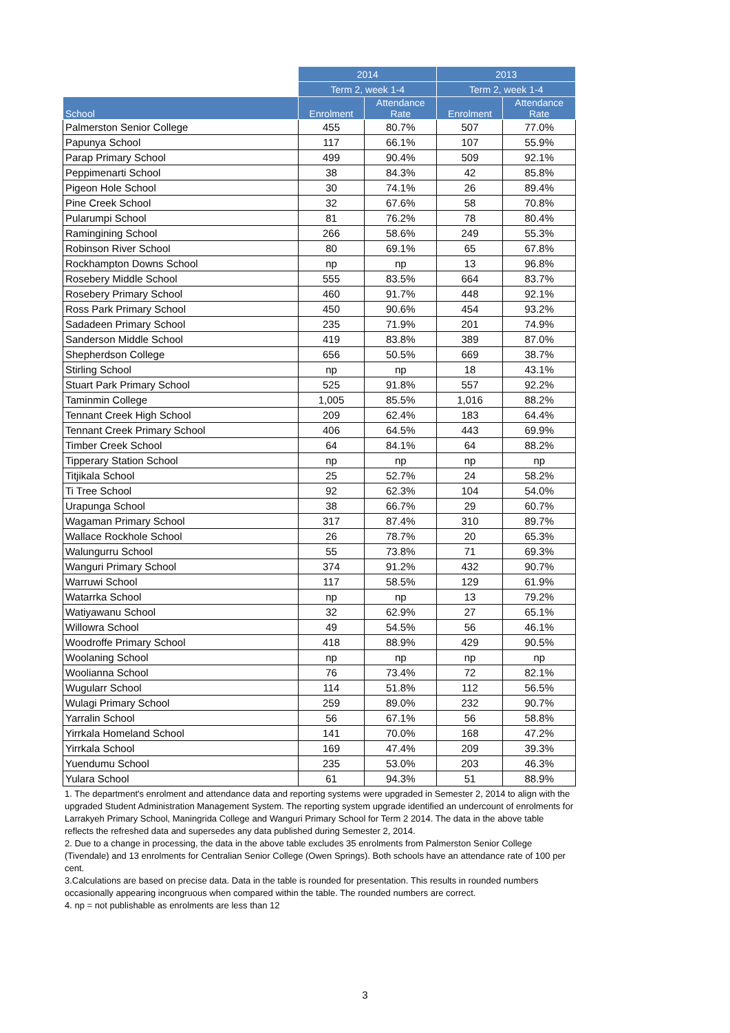| | 2014 | | 2013 | |
| --- | --- | --- | --- | --- |
| | Term 2, week 1-4 | | Term 2, week 1-4 | |
| School | Enrolment | Attendance Rate | Enrolment | Attendance Rate |
| Palmerston Senior College | 455 | 80.7% | 507 | 77.0% |
| Papunya School | 117 | 66.1% | 107 | 55.9% |
| Parap Primary School | 499 | 90.4% | 509 | 92.1% |
| Peppimenarti School | 38 | 84.3% | 42 | 85.8% |
| Pigeon Hole School | 30 | 74.1% | 26 | 89.4% |
| Pine Creek School | 32 | 67.6% | 58 | 70.8% |
| Pularumpi School | 81 | 76.2% | 78 | 80.4% |
| Ramingining School | 266 | 58.6% | 249 | 55.3% |
| Robinson River School | 80 | 69.1% | 65 | 67.8% |
| Rockhampton Downs School | np | np | 13 | 96.8% |
| Rosebery Middle School | 555 | 83.5% | 664 | 83.7% |
| Rosebery Primary School | 460 | 91.7% | 448 | 92.1% |
| Ross Park Primary School | 450 | 90.6% | 454 | 93.2% |
| Sadadeen Primary School | 235 | 71.9% | 201 | 74.9% |
| Sanderson Middle School | 419 | 83.8% | 389 | 87.0% |
| Shepherdson College | 656 | 50.5% | 669 | 38.7% |
| Stirling School | np | np | 18 | 43.1% |
| Stuart Park Primary School | 525 | 91.8% | 557 | 92.2% |
| Taminmin College | 1,005 | 85.5% | 1,016 | 88.2% |
| Tennant Creek High School | 209 | 62.4% | 183 | 64.4% |
| Tennant Creek Primary School | 406 | 64.5% | 443 | 69.9% |
| Timber Creek School | 64 | 84.1% | 64 | 88.2% |
| Tipperary Station School | np | np | np | np |
| Titjikala School | 25 | 52.7% | 24 | 58.2% |
| Ti Tree School | 92 | 62.3% | 104 | 54.0% |
| Urapunga School | 38 | 66.7% | 29 | 60.7% |
| Wagaman Primary School | 317 | 87.4% | 310 | 89.7% |
| Wallace Rockhole School | 26 | 78.7% | 20 | 65.3% |
| Walungurru School | 55 | 73.8% | 71 | 69.3% |
| Wanguri Primary School | 374 | 91.2% | 432 | 90.7% |
| Warruwi School | 117 | 58.5% | 129 | 61.9% |
| Watarrka School | np | np | 13 | 79.2% |
| Watiyawanu School | 32 | 62.9% | 27 | 65.1% |
| Willowra School | 49 | 54.5% | 56 | 46.1% |
| Woodroffe Primary School | 418 | 88.9% | 429 | 90.5% |
| Woolaning School | np | np | np | np |
| Woolianna School | 76 | 73.4% | 72 | 82.1% |
| Wugularr School | 114 | 51.8% | 112 | 56.5% |
| Wulagi Primary School | 259 | 89.0% | 232 | 90.7% |
| Yarralin School | 56 | 67.1% | 56 | 58.8% |
| Yirrkala Homeland School | 141 | 70.0% | 168 | 47.2% |
| Yirrkala School | 169 | 47.4% | 209 | 39.3% |
| Yuendumu School | 235 | 53.0% | 203 | 46.3% |
| Yulara School | 61 | 94.3% | 51 | 88.9% |
1. The department's enrolment and attendance data and reporting systems were upgraded in Semester 2, 2014 to align with the upgraded Student Administration Management System. The reporting system upgrade identified an undercount of enrolments for Larrakyeh Primary School, Maningrida College and Wanguri Primary School for Term 2 2014. The data in the above table reflects the refreshed data and supersedes any data published during Semester 2, 2014.
2. Due to a change in processing, the data in the above table excludes 35 enrolments from Palmerston Senior College (Tivendale) and 13 enrolments for Centralian Senior College (Owen Springs). Both schools have an attendance rate of 100 per cent.
3.Calculations are based on precise data. Data in the table is rounded for presentation. This results in rounded numbers occasionally appearing incongruous when compared within the table. The rounded numbers are correct.
4. np = not publishable as enrolments are less than 12
3